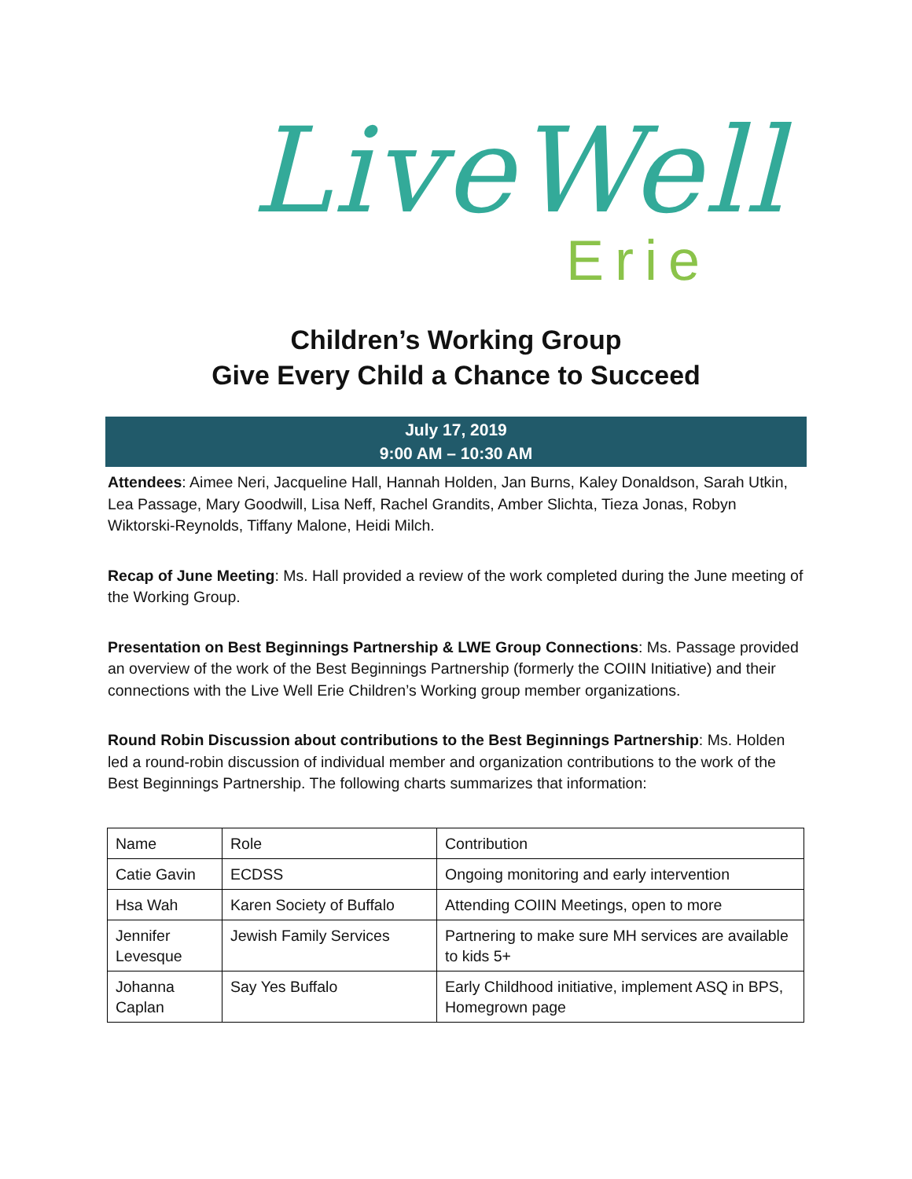LiveWell
Erie
Children’s Working Group
Give Every Child a Chance to Succeed
July 17, 2019
9:00 AM – 10:30 AM
Attendees: Aimee Neri, Jacqueline Hall, Hannah Holden, Jan Burns, Kaley Donaldson, Sarah Utkin, Lea Passage, Mary Goodwill, Lisa Neff, Rachel Grandits, Amber Slichta, Tieza Jonas, Robyn Wiktorski-Reynolds, Tiffany Malone, Heidi Milch.
Recap of June Meeting: Ms. Hall provided a review of the work completed during the June meeting of the Working Group.
Presentation on Best Beginnings Partnership & LWE Group Connections: Ms. Passage provided an overview of the work of the Best Beginnings Partnership (formerly the COIIN Initiative) and their connections with the Live Well Erie Children’s Working group member organizations.
Round Robin Discussion about contributions to the Best Beginnings Partnership: Ms. Holden led a round-robin discussion of individual member and organization contributions to the work of the Best Beginnings Partnership. The following charts summarizes that information:
| Name | Role | Contribution |
| Catie Gavin | ECDSS | Ongoing monitoring and early intervention |
| Hsa Wah | Karen Society of Buffalo | Attending COIIN Meetings, open to more |
| Jennifer Levesque | Jewish Family Services | Partnering to make sure MH services are available to kids 5+ |
| Johanna Caplan | Say Yes Buffalo | Early Childhood initiative, implement ASQ in BPS, Homegrown page |